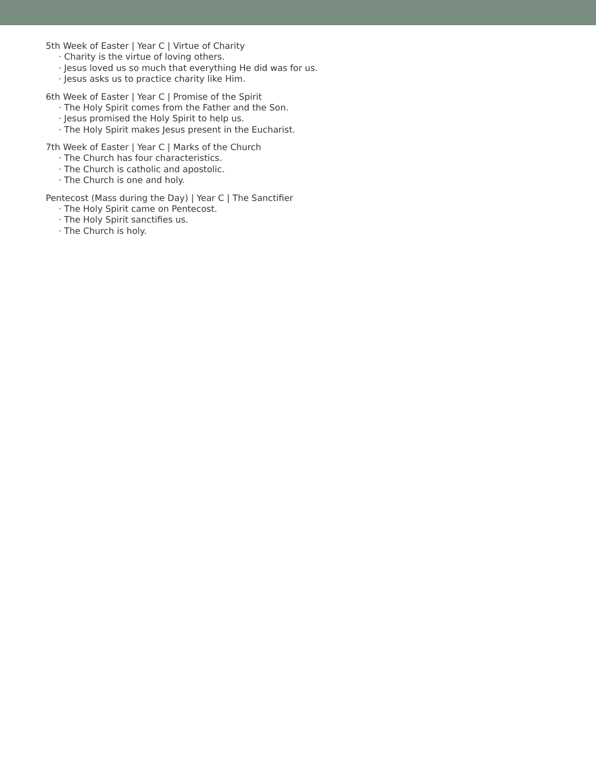5th Week of Easter | Year C | Virtue of Charity
· Charity is the virtue of loving others.
· Jesus loved us so much that everything He did was for us.
· Jesus asks us to practice charity like Him.
6th Week of Easter | Year C | Promise of the Spirit
· The Holy Spirit comes from the Father and the Son.
· Jesus promised the Holy Spirit to help us.
· The Holy Spirit makes Jesus present in the Eucharist.
7th Week of Easter | Year C | Marks of the Church
· The Church has four characteristics.
· The Church is catholic and apostolic.
· The Church is one and holy.
Pentecost (Mass during the Day) | Year C | The Sanctifier
· The Holy Spirit came on Pentecost.
· The Holy Spirit sanctifies us.
· The Church is holy.